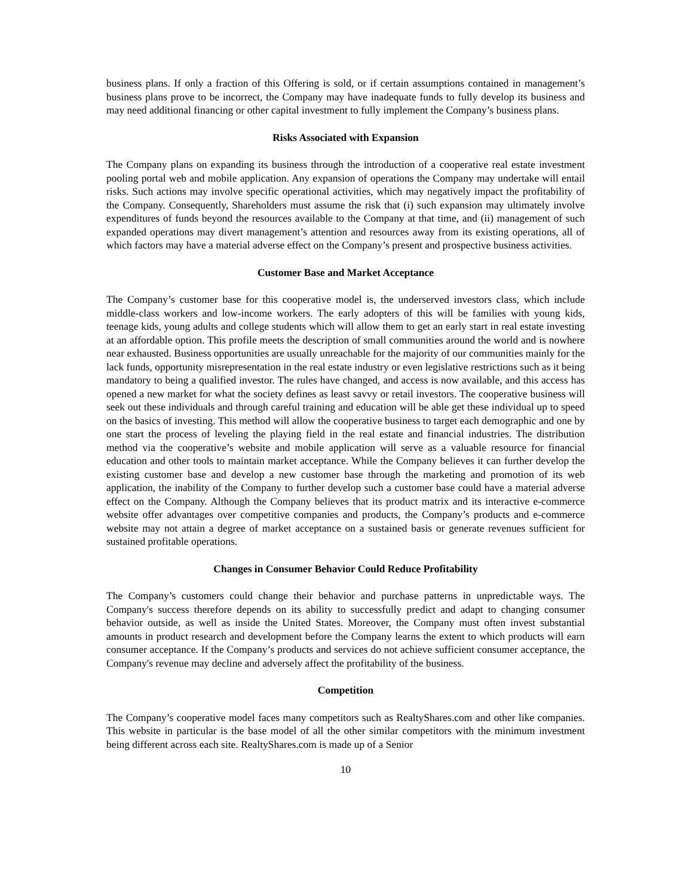business plans. If only a fraction of this Offering is sold, or if certain assumptions contained in management’s business plans prove to be incorrect, the Company may have inadequate funds to fully develop its business and may need additional financing or other capital investment to fully implement the Company’s business plans.
Risks Associated with Expansion
The Company plans on expanding its business through the introduction of a cooperative real estate investment pooling portal web and mobile application. Any expansion of operations the Company may undertake will entail risks. Such actions may involve specific operational activities, which may negatively impact the profitability of the Company. Consequently, Shareholders must assume the risk that (i) such expansion may ultimately involve expenditures of funds beyond the resources available to the Company at that time, and (ii) management of such expanded operations may divert management’s attention and resources away from its existing operations, all of which factors may have a material adverse effect on the Company’s present and prospective business activities.
Customer Base and Market Acceptance
The Company’s customer base for this cooperative model is, the underserved investors class, which include middle-class workers and low-income workers. The early adopters of this will be families with young kids, teenage kids, young adults and college students which will allow them to get an early start in real estate investing at an affordable option. This profile meets the description of small communities around the world and is nowhere near exhausted. Business opportunities are usually unreachable for the majority of our communities mainly for the lack funds, opportunity misrepresentation in the real estate industry or even legislative restrictions such as it being mandatory to being a qualified investor. The rules have changed, and access is now available, and this access has opened a new market for what the society defines as least savvy or retail investors. The cooperative business will seek out these individuals and through careful training and education will be able get these individual up to speed on the basics of investing. This method will allow the cooperative business to target each demographic and one by one start the process of leveling the playing field in the real estate and financial industries. The distribution method via the cooperative’s website and mobile application will serve as a valuable resource for financial education and other tools to maintain market acceptance. While the Company believes it can further develop the existing customer base and develop a new customer base through the marketing and promotion of its web application, the inability of the Company to further develop such a customer base could have a material adverse effect on the Company. Although the Company believes that its product matrix and its interactive e-commerce website offer advantages over competitive companies and products, the Company’s products and e-commerce website may not attain a degree of market acceptance on a sustained basis or generate revenues sufficient for sustained profitable operations.
Changes in Consumer Behavior Could Reduce Profitability
The Company’s customers could change their behavior and purchase patterns in unpredictable ways. The Company's success therefore depends on its ability to successfully predict and adapt to changing consumer behavior outside, as well as inside the United States. Moreover, the Company must often invest substantial amounts in product research and development before the Company learns the extent to which products will earn consumer acceptance. If the Company’s products and services do not achieve sufficient consumer acceptance, the Company's revenue may decline and adversely affect the profitability of the business.
Competition
The Company’s cooperative model faces many competitors such as RealtyShares.com and other like companies. This website in particular is the base model of all the other similar competitors with the minimum investment being different across each site. RealtyShares.com is made up of a Senior
10